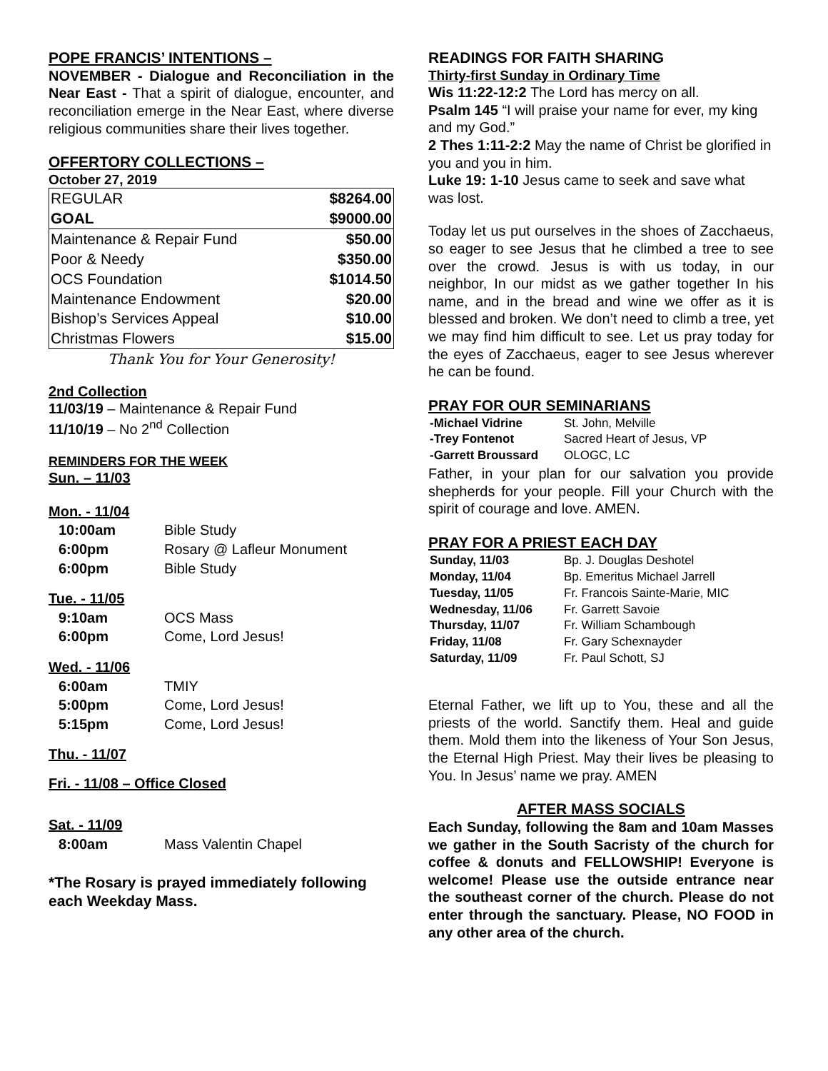POPE FRANCIS’ INTENTIONS –
NOVEMBER - Dialogue and Reconciliation in the Near East - That a spirit of dialogue, encounter, and reconciliation emerge in the Near East, where diverse religious communities share their lives together.
OFFERTORY COLLECTIONS –
October 27, 2019
| REGULAR | $8264.00 |
| GOAL | $9000.00 |
| Maintenance & Repair Fund | $50.00 |
| Poor & Needy | $350.00 |
| OCS Foundation | $1014.50 |
| Maintenance Endowment | $20.00 |
| Bishop’s Services Appeal | $10.00 |
| Christmas Flowers | $15.00 |
Thank You for Your Generosity!
2nd Collection
11/03/19 – Maintenance & Repair Fund
11/10/19 – No 2<sup>nd</sup> Collection
REMINDERS FOR THE WEEK
Sun. – 11/03
Mon. - 11/04
| 10:00am | Bible Study |
| 6:00pm | Rosary @ Lafleur Monument |
| 6:00pm | Bible Study |
Tue. - 11/05
| 9:10am | OCS Mass |
| 6:00pm | Come, Lord Jesus! |
Wed. - 11/06
| 6:00am | TMIY |
| 5:00pm | Come, Lord Jesus! |
| 5:15pm | Come, Lord Jesus! |
Thu. - 11/07
Fri. - 11/08 – Office Closed
Sat. - 11/09
| 8:00am | Mass Valentin Chapel |
*The Rosary is prayed immediately following each Weekday Mass.
READINGS FOR FAITH SHARING
Thirty-first Sunday in Ordinary Time
Wis 11:22-12:2 The Lord has mercy on all.
Psalm 145 “I will praise your name for ever, my king and my God.”
2 Thes 1:11-2:2 May the name of Christ be glorified in you and you in him.
Luke 19: 1-10 Jesus came to seek and save what was lost.
Today let us put ourselves in the shoes of Zacchaeus, so eager to see Jesus that he climbed a tree to see over the crowd. Jesus is with us today, in our neighbor, In our midst as we gather together In his name, and in the bread and wine we offer as it is blessed and broken. We don’t need to climb a tree, yet we may find him difficult to see. Let us pray today for the eyes of Zacchaeus, eager to see Jesus wherever he can be found.
PRAY FOR OUR SEMINARIANS
| -Michael Vidrine | St. John, Melville |
| -Trey Fontenot | Sacred Heart of Jesus, VP |
| -Garrett Broussard | OLOGC, LC |
Father, in your plan for our salvation you provide shepherds for your people. Fill your Church with the spirit of courage and love. AMEN.
PRAY FOR A PRIEST EACH DAY
| Sunday, 11/03 | Bp. J. Douglas Deshotel |
| Monday, 11/04 | Bp. Emeritus Michael Jarrell |
| Tuesday, 11/05 | Fr. Francois Sainte-Marie, MIC |
| Wednesday, 11/06 | Fr. Garrett Savoie |
| Thursday, 11/07 | Fr. William Schambough |
| Friday, 11/08 | Fr. Gary Schexnayder |
| Saturday, 11/09 | Fr. Paul Schott, SJ |
Eternal Father, we lift up to You, these and all the priests of the world. Sanctify them. Heal and guide them. Mold them into the likeness of Your Son Jesus, the Eternal High Priest. May their lives be pleasing to You. In Jesus’ name we pray. AMEN
AFTER MASS SOCIALS
Each Sunday, following the 8am and 10am Masses we gather in the South Sacristy of the church for coffee & donuts and FELLOWSHIP! Everyone is welcome! Please use the outside entrance near the southeast corner of the church. Please do not enter through the sanctuary. Please, NO FOOD in any other area of the church.